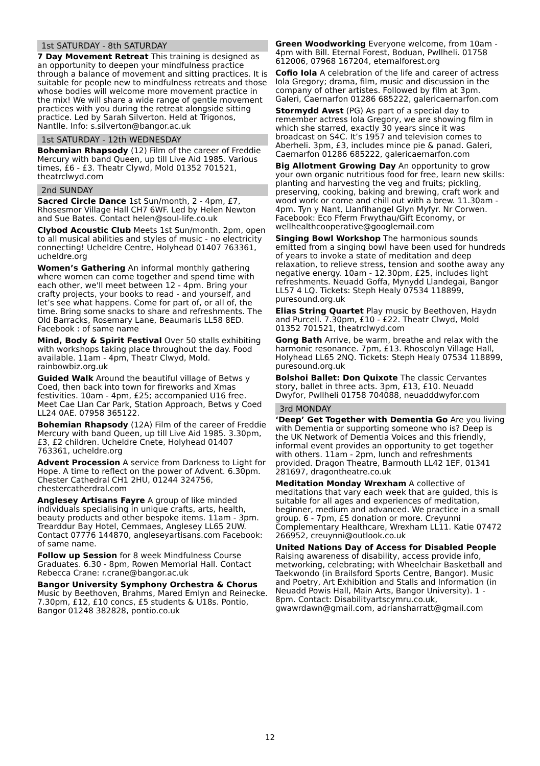1st SATURDAY - 8th SATURDAY
7 Day Movement Retreat This training is designed as an opportunity to deepen your mindfulness practice through a balance of movement and sitting practices. It is suitable for people new to mindfulness retreats and those whose bodies will welcome more movement practice in the mix! We will share a wide range of gentle movement practices with you during the retreat alongside sitting practice. Led by Sarah Silverton. Held at Trigonos, Nantlle. Info: s.silverton@bangor.ac.uk
1st SATURDAY - 12th WEDNESDAY
Bohemian Rhapsody (12) Film of the career of Freddie Mercury with band Queen, up till Live Aid 1985. Various times, £6 - £3. Theatr Clywd, Mold 01352 701521, theatrclwyd.com
2nd SUNDAY
Sacred Circle Dance 1st Sun/month, 2 - 4pm, £7, Rhosesmor Village Hall CH7 6WF. Led by Helen Newton and Sue Bates. Contact helen@soul-life.co.uk
Clybod Acoustic Club Meets 1st Sun/month. 2pm, open to all musical abilities and styles of music - no electricity connecting! Ucheldre Centre, Holyhead 01407 763361, ucheldre.org
Women’s Gathering An informal monthly gathering where women can come together and spend time with each other, we'll meet between 12 - 4pm. Bring your crafty projects, your books to read - and yourself, and let’s see what happens. Come for part of, or all of, the time. Bring some snacks to share and refreshments. The Old Barracks, Rosemary Lane, Beaumaris LL58 8ED. Facebook : of same name
Mind, Body & Spirit Festival Over 50 stalls exhibiting with workshops taking place throughout the day. Food available. 11am - 4pm, Theatr Clwyd, Mold. rainbowbiz.org.uk
Guided Walk Around the beautiful village of Betws y Coed, then back into town for fireworks and Xmas festivities. 10am - 4pm, £25; accompanied U16 free. Meet Cae Llan Car Park, Station Approach, Betws y Coed LL24 0AE. 07958 365122.
Bohemian Rhapsody (12A) Film of the career of Freddie Mercury with band Queen, up till Live Aid 1985. 3.30pm, £3, £2 children. Ucheldre Cnete, Holyhead 01407 763361, ucheldre.org
Advent Procession A service from Darkness to Light for Hope. A time to reflect on the power of Advent. 6.30pm. Chester Cathedral CH1 2HU, 01244 324756, chestercatherdral.com
Anglesey Artisans Fayre A group of like minded individuals specialising in unique crafts, arts, health, beauty products and other bespoke items. 11am - 3pm. Trearddur Bay Hotel, Cemmaes, Anglesey LL65 2UW. Contact 07776 144870, angleseyartisans.com Facebook: of same name.
Follow up Session for 8 week Mindfulness Course Graduates. 6.30 - 8pm, Rowen Memorial Hall. Contact Rebecca Crane: r.crane@bangor.ac.uk
Bangor University Symphony Orchestra & Chorus Music by Beethoven, Brahms, Mared Emlyn and Reinecke. 7.30pm, £12, £10 concs, £5 students & U18s. Pontio, Bangor 01248 382828, pontio.co.uk
Green Woodworking Everyone welcome, from 10am - 4pm with Bill. Eternal Forest, Boduan, Pwllheli. 01758 612006, 07968 167204, eternalforest.org
Cofio Iola A celebration of the life and career of actress Iola Gregory; drama, film, music and discussion in the company of other artistes. Followed by film at 3pm. Galeri, Caernarfon 01286 685222, galericaernarfon.com
Stormydd Awst (PG) As part of a special day to remember actress Iola Gregory, we are showing film in which she starred, exactly 30 years since it was broadcast on S4C. It’s 1957 and television comes to Aberheli. 3pm, £3, includes mince pie & panad. Galeri, Caernarfon 01286 685222, galericaernarfon.com
Big Allotment Growing Day An opportunity to grow your own organic nutritious food for free, learn new skills: planting and harvesting the veg and fruits; pickling, preserving, cooking, baking and brewing, craft work and wood work or come and chill out with a brew. 11.30am - 4pm. Tyn y Nant, Llanfihangel Glyn Myfyr. Nr Corwen. Facebook: Eco Fferm Frwythau/Gift Economy, or wellhealthcooperative@googlemail.com
Singing Bowl Workshop The harmonious sounds emitted from a singing bowl have been used for hundreds of years to invoke a state of meditation and deep relaxation, to relieve stress, tension and soothe away any negative energy. 10am - 12.30pm, £25, includes light refreshments. Neuadd Goffa, Mynydd Llandegai, Bangor LL57 4 LQ. Tickets: Steph Healy 07534 118899, puresound.org.uk
Elias String Quartet Play music by Beethoven, Haydn and Purcell. 7.30pm, £10 - £22. Theatr Clwyd, Mold 01352 701521, theatrclwyd.com
Gong Bath Arrive, be warm, breathe and relax with the harmonic resonance. 7pm, £13. Rhoscolyn Village Hall, Holyhead LL65 2NQ. Tickets: Steph Healy 07534 118899, puresound.org.uk
Bolshoi Ballet: Don Quixote The classic Cervantes story, ballet in three acts. 3pm, £13, £10. Neuadd Dwyfor, Pwllheli 01758 704088, neuadddwyfor.com
3rd MONDAY
‘Deep’ Get Together with Dementia Go Are you living with Dementia or supporting someone who is? Deep is the UK Network of Dementia Voices and this friendly, informal event provides an opportunity to get together with others. 11am - 2pm, lunch and refreshments provided. Dragon Theatre, Barmouth LL42 1EF, 01341 281697, dragontheatre.co.uk
Meditation Monday Wrexham A collective of meditations that vary each week that are guided, this is suitable for all ages and experiences of meditation, beginner, medium and advanced. We practice in a small group. 6 - 7pm, £5 donation or more. Creyunni Complementary Healthcare, Wrexham LL11. Katie 07472 266952, creuynni@outlook.co.uk
United Nations Day of Access for Disabled People Raising awareness of disability, access provide info, metworking, celebrating; with Wheelchair Basketball and Taekwondo (in Brailsford Sports Centre, Bangor). Music and Poetry, Art Exhibition and Stalls and Information (in Neuadd Powis Hall, Main Arts, Bangor University). 1 - 8pm. Contact: Disabilityartscymru.co.uk, gwawrdawn@gmail.com, adriansharratt@gmail.com
12